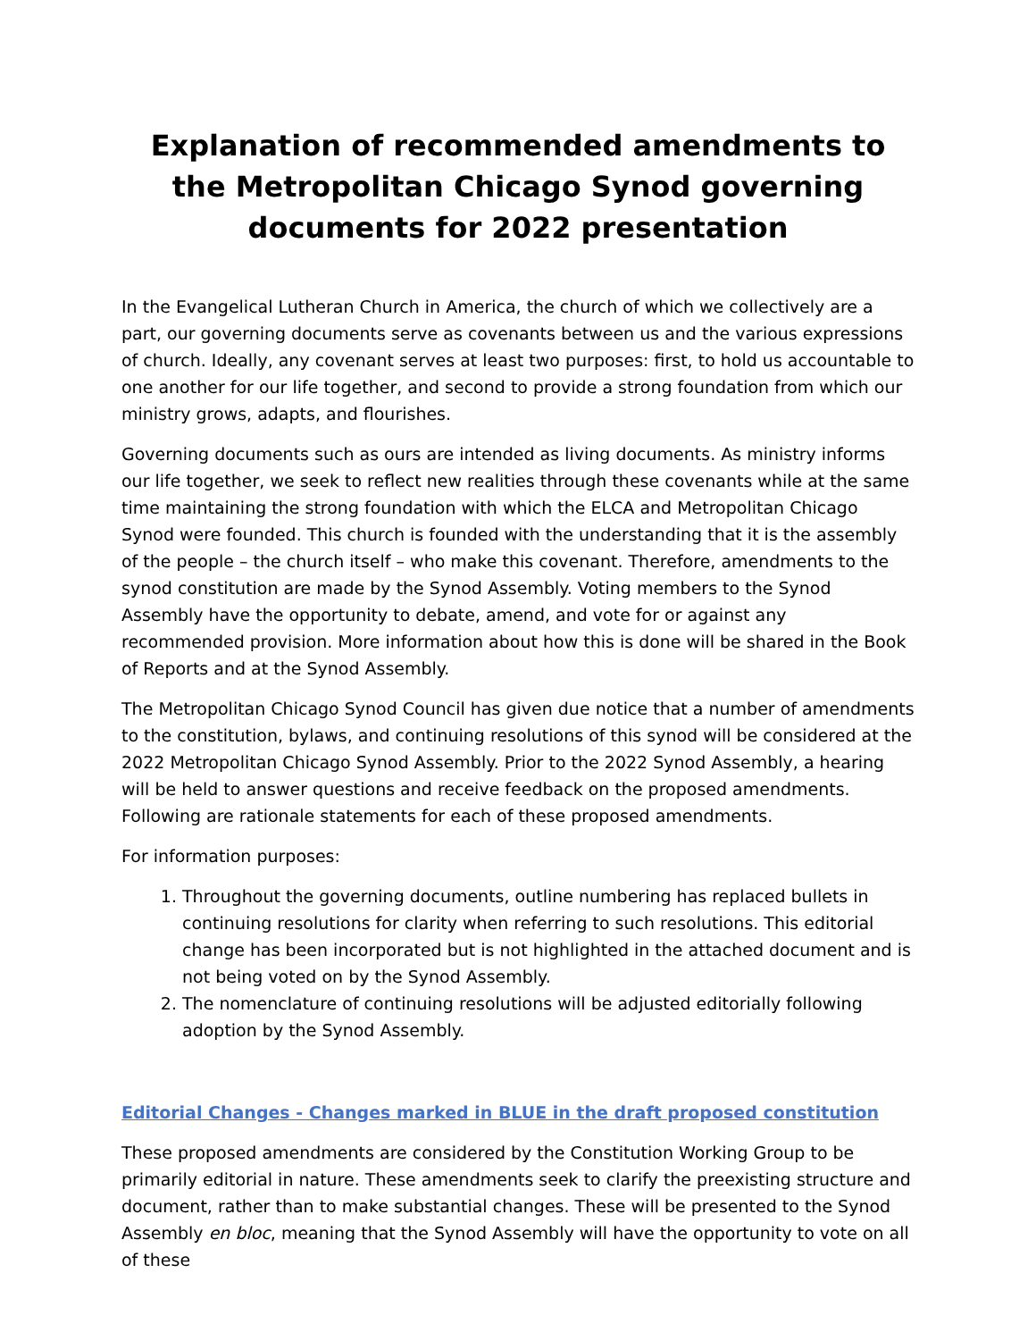Explanation of recommended amendments to the Metropolitan Chicago Synod governing documents for 2022 presentation
In the Evangelical Lutheran Church in America, the church of which we collectively are a part, our governing documents serve as covenants between us and the various expressions of church. Ideally, any covenant serves at least two purposes: first, to hold us accountable to one another for our life together, and second to provide a strong foundation from which our ministry grows, adapts, and flourishes.
Governing documents such as ours are intended as living documents. As ministry informs our life together, we seek to reflect new realities through these covenants while at the same time maintaining the strong foundation with which the ELCA and Metropolitan Chicago Synod were founded. This church is founded with the understanding that it is the assembly of the people – the church itself – who make this covenant. Therefore, amendments to the synod constitution are made by the Synod Assembly. Voting members to the Synod Assembly have the opportunity to debate, amend, and vote for or against any recommended provision. More information about how this is done will be shared in the Book of Reports and at the Synod Assembly.
The Metropolitan Chicago Synod Council has given due notice that a number of amendments to the constitution, bylaws, and continuing resolutions of this synod will be considered at the 2022 Metropolitan Chicago Synod Assembly. Prior to the 2022 Synod Assembly, a hearing will be held to answer questions and receive feedback on the proposed amendments. Following are rationale statements for each of these proposed amendments.
For information purposes:
1. Throughout the governing documents, outline numbering has replaced bullets in continuing resolutions for clarity when referring to such resolutions. This editorial change has been incorporated but is not highlighted in the attached document and is not being voted on by the Synod Assembly.
2. The nomenclature of continuing resolutions will be adjusted editorially following adoption by the Synod Assembly.
Editorial Changes - Changes marked in BLUE in the draft proposed constitution
These proposed amendments are considered by the Constitution Working Group to be primarily editorial in nature. These amendments seek to clarify the preexisting structure and document, rather than to make substantial changes. These will be presented to the Synod Assembly en bloc, meaning that the Synod Assembly will have the opportunity to vote on all of these